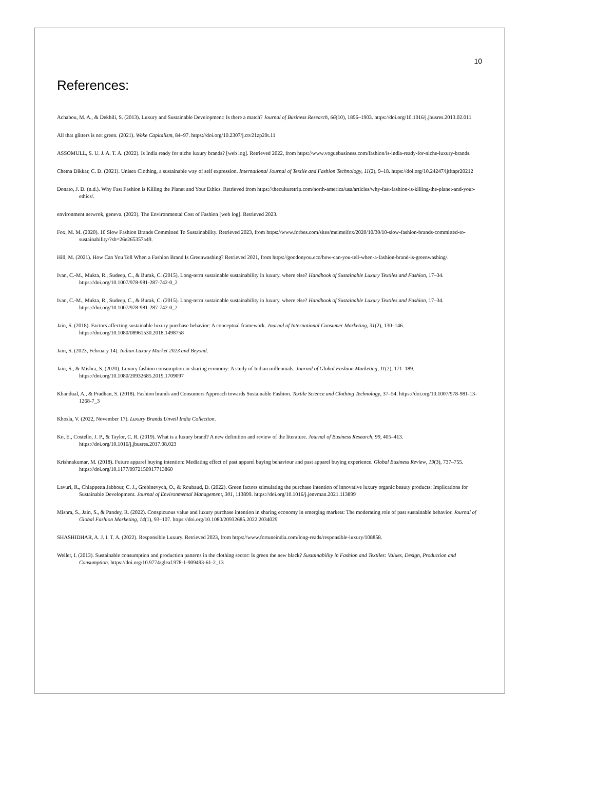10
References:
Achabou, M. A., & Dekhili, S. (2013). Luxury and Sustainable Development: Is there a match? Journal of Business Research, 66(10), 1896–1903. https://doi.org/10.1016/j.jbusres.2013.02.011
All that glitters is not green. (2021). Woke Capitalism, 84–97. https://doi.org/10.2307/j.ctv21zp20t.11
ASSOMULL, S. U. J. A. T. A. (2022). Is India ready for niche luxury brands? [web log]. Retrieved 2022, from https://www.voguebusiness.com/fashion/is-india-ready-for-niche-luxury-brands.
Chetna Dikkar, C. D. (2021). Unisex Clothing, a sustainable way of self expression. International Journal of Textile and Fashion Technology, 11(2), 9–18. https://doi.org/10.24247/ijtftapr20212
Donato, J. D. (n.d.). Why Fast Fashion is Killing the Planet and Your Ethics. Retrieved from https://theculturetrip.com/north-america/usa/articles/why-fast-fashion-is-killing-the-planet-and-your-ethics/.
environment netwrok, geneva. (2023). The Environmental Cost of Fashion [web log]. Retrieved 2023.
Fox, M. M. (2020). 10 Slow Fashion Brands Committed To Sustainability. Retrieved 2023, from https://www.forbes.com/sites/meimeifox/2020/10/30/10-slow-fashion-brands-committed-to-sustainability/?sh=26e265357a49.
Hill, M. (2021). How Can You Tell When a Fashion Brand Is Greenwashing? Retrieved 2021, from https://goodonyou.eco/how-can-you-tell-when-a-fashion-brand-is-greenwashing/.
Ivan, C.-M., Mukta, R., Sudeep, C., & Burak, C. (2015). Long-term sustainable sustainability in luxury. where else? Handbook of Sustainable Luxury Textiles and Fashion, 17–34. https://doi.org/10.1007/978-981-287-742-0_2
Ivan, C.-M., Mukta, R., Sudeep, C., & Burak, C. (2015). Long-term sustainable sustainability in luxury. where else? Handbook of Sustainable Luxury Textiles and Fashion, 17–34. https://doi.org/10.1007/978-981-287-742-0_2
Jain, S. (2018). Factors affecting sustainable luxury purchase behavior: A conceptual framework. Journal of International Consumer Marketing, 31(2), 130–146. https://doi.org/10.1080/08961530.2018.1498758
Jain, S. (2023, February 14). Indian Luxury Market 2023 and Beyond.
Jain, S., & Mishra, S. (2020). Luxury fashion consumption in sharing economy: A study of Indian millennials. Journal of Global Fashion Marketing, 11(2), 171–189. https://doi.org/10.1080/20932685.2019.1709097
Khandual, A., & Pradhan, S. (2018). Fashion brands and Consumers Approach towards Sustainable Fashion. Textile Science and Clothing Technology, 37–54. https://doi.org/10.1007/978-981-13-1268-7_3
Khosla, V. (2022, November 17). Luxury Brands Unveil India Collection.
Ko, E., Costello, J. P., & Taylor, C. R. (2019). What is a luxury brand? A new definition and review of the literature. Journal of Business Research, 99, 405–413. https://doi.org/10.1016/j.jbusres.2017.08.023
Krishnakumar, M. (2018). Future apparel buying intention: Mediating effect of past apparel buying behaviour and past apparel buying experience. Global Business Review, 19(3), 737–755. https://doi.org/10.1177/0972150917713860
Lavuri, R., Chiappetta Jabbour, C. J., Grebinevych, O., & Roubaud, D. (2022). Green factors stimulating the purchase intention of innovative luxury organic beauty products: Implications for Sustainable Development. Journal of Environmental Management, 301, 113899. https://doi.org/10.1016/j.jenvman.2021.113899
Mishra, S., Jain, S., & Pandey, R. (2022). Conspicuous value and luxury purchase intention in sharing economy in emerging markets: The moderating role of past sustainable behavior. Journal of Global Fashion Marketing, 14(1), 93–107. https://doi.org/10.1080/20932685.2022.2034029
SHASHIDHAR, A. J. I. T. A. (2022). Responsible Luxury. Retrieved 2023, from https://www.fortuneindia.com/long-reads/responsible-luxury/108858.
Weller, I. (2013). Sustainable consumption and production patterns in the clothing sector: Is green the new black? Sustainability in Fashion and Textiles: Values, Design, Production and Consumption. https://doi.org/10.9774/gleaf.978-1-909493-61-2_13